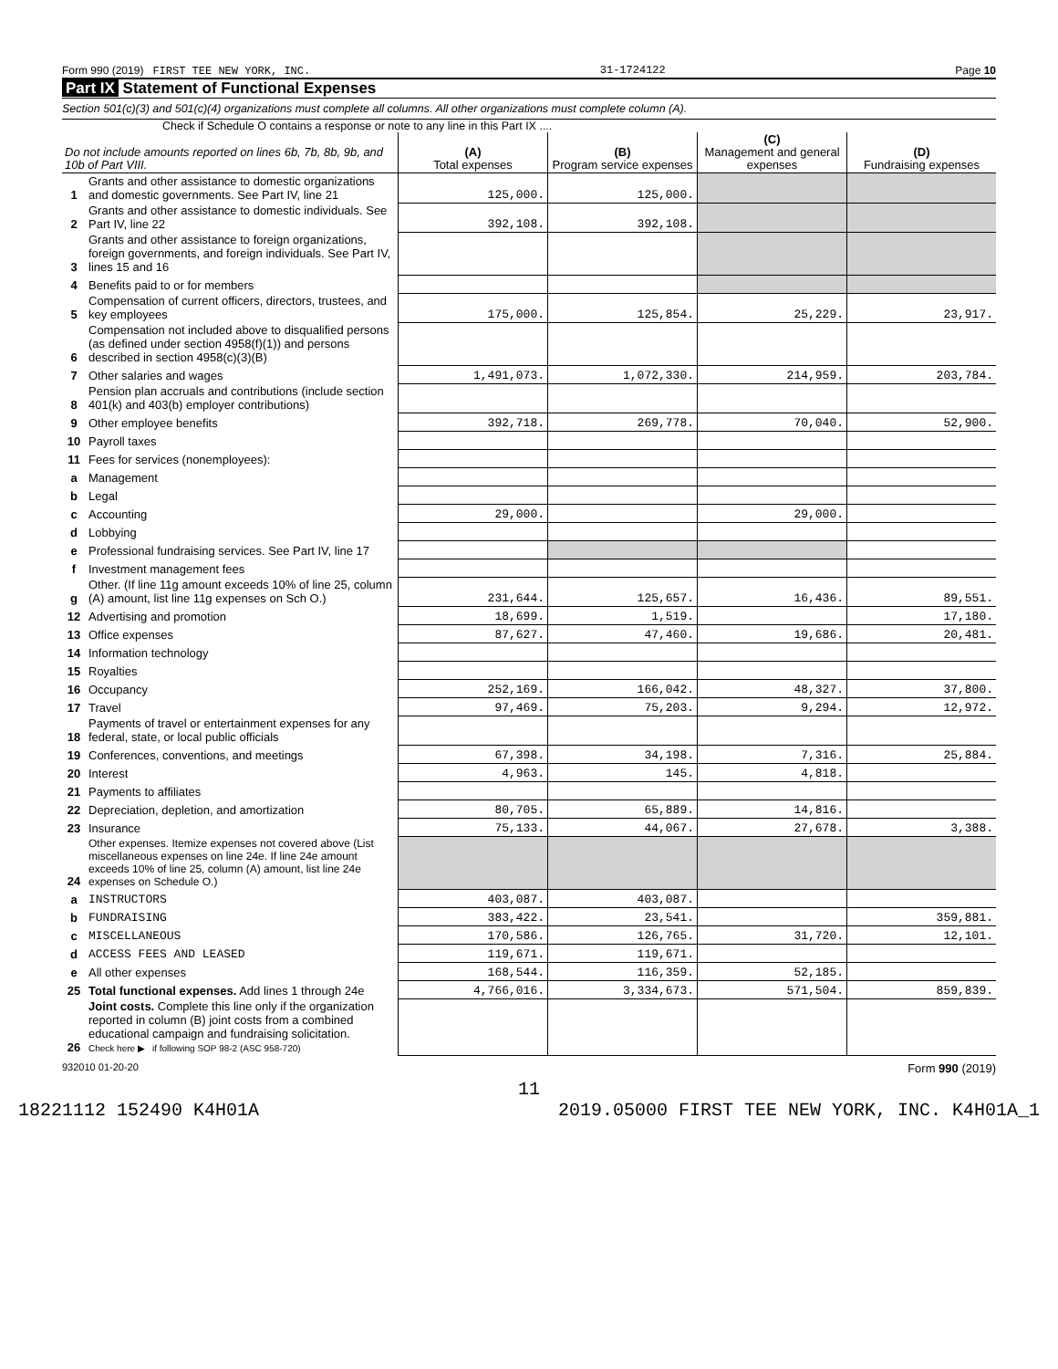Form 990 (2019) FIRST TEE NEW YORK, INC. 31-1724122 Page 10
Part IX Statement of Functional Expenses
Section 501(c)(3) and 501(c)(4) organizations must complete all columns. All other organizations must complete column (A).
Check if Schedule O contains a response or note to any line in this Part IX ....
| Do not include amounts reported on lines 6b, 7b, 8b, 9b, and 10b of Part VIII. | | (A) Total expenses | (B) Program service expenses | (C) Management and general expenses | (D) Fundraising expenses |
| --- | --- | --- | --- | --- | --- |
| 1 | Grants and other assistance to domestic organizations and domestic governments. See Part IV, line 21 | 125,000. | 125,000. | | |
| 2 | Grants and other assistance to domestic individuals. See Part IV, line 22 | 392,108. | 392,108. | | |
| 3 | Grants and other assistance to foreign organizations, foreign governments, and foreign individuals. See Part IV, lines 15 and 16 | | | | |
| 4 | Benefits paid to or for members | | | | |
| 5 | Compensation of current officers, directors, trustees, and key employees | 175,000. | 125,854. | 25,229. | 23,917. |
| 6 | Compensation not included above to disqualified persons (as defined under section 4958(f)(1)) and persons described in section 4958(c)(3)(B) | | | | |
| 7 | Other salaries and wages | 1,491,073. | 1,072,330. | 214,959. | 203,784. |
| 8 | Pension plan accruals and contributions (include section 401(k) and 403(b) employer contributions) | | | | |
| 9 | Other employee benefits | 392,718. | 269,778. | 70,040. | 52,900. |
| 10 | Payroll taxes | | | | |
| 11 | Fees for services (nonemployees): | | | | |
| a | Management | | | | |
| b | Legal | | | | |
| c | Accounting | 29,000. | | 29,000. | |
| d | Lobbying | | | | |
| e | Professional fundraising services. See Part IV, line 17 | | | | |
| f | Investment management fees | | | | |
| g | Other. (If line 11g amount exceeds 10% of line 25, column (A) amount, list line 11g expenses on Sch O.) | 231,644. | 125,657. | 16,436. | 89,551. |
| 12 | Advertising and promotion | 18,699. | 1,519. | | 17,180. |
| 13 | Office expenses | 87,627. | 47,460. | 19,686. | 20,481. |
| 14 | Information technology | | | | |
| 15 | Royalties | | | | |
| 16 | Occupancy | 252,169. | 166,042. | 48,327. | 37,800. |
| 17 | Travel | 97,469. | 75,203. | 9,294. | 12,972. |
| 18 | Payments of travel or entertainment expenses for any federal, state, or local public officials | | | | |
| 19 | Conferences, conventions, and meetings | 67,398. | 34,198. | 7,316. | 25,884. |
| 20 | Interest | 4,963. | 145. | 4,818. | |
| 21 | Payments to affiliates | | | | |
| 22 | Depreciation, depletion, and amortization | 80,705. | 65,889. | 14,816. | |
| 23 | Insurance | 75,133. | 44,067. | 27,678. | 3,388. |
| 24 | Other expenses. Itemize expenses not covered above (List miscellaneous expenses on line 24e. If line 24e amount exceeds 10% of line 25, column (A) amount, list line 24e expenses on Schedule O.) | | | | |
| a | INSTRUCTORS | 403,087. | 403,087. | | |
| b | FUNDRAISING | 383,422. | 23,541. | | 359,881. |
| c | MISCELLANEOUS | 170,586. | 126,765. | 31,720. | 12,101. |
| d | ACCESS FEES AND LEASED | 119,671. | 119,671. | | |
| e | All other expenses | 168,544. | 116,359. | 52,185. | |
| 25 | Total functional expenses. Add lines 1 through 24e | 4,766,016. | 3,334,673. | 571,504. | 859,839. |
| 26 | Joint costs. Complete this line only if the organization reported in column (B) joint costs from a combined educational campaign and fundraising solicitation. Check here ▶ if following SOP 98-2 (ASC 958-720) | | | | |
932010 01-20-20 Form 990 (2019)
11
18221112 152490 K4H01A 2019.05000 FIRST TEE NEW YORK, INC. K4H01A_1